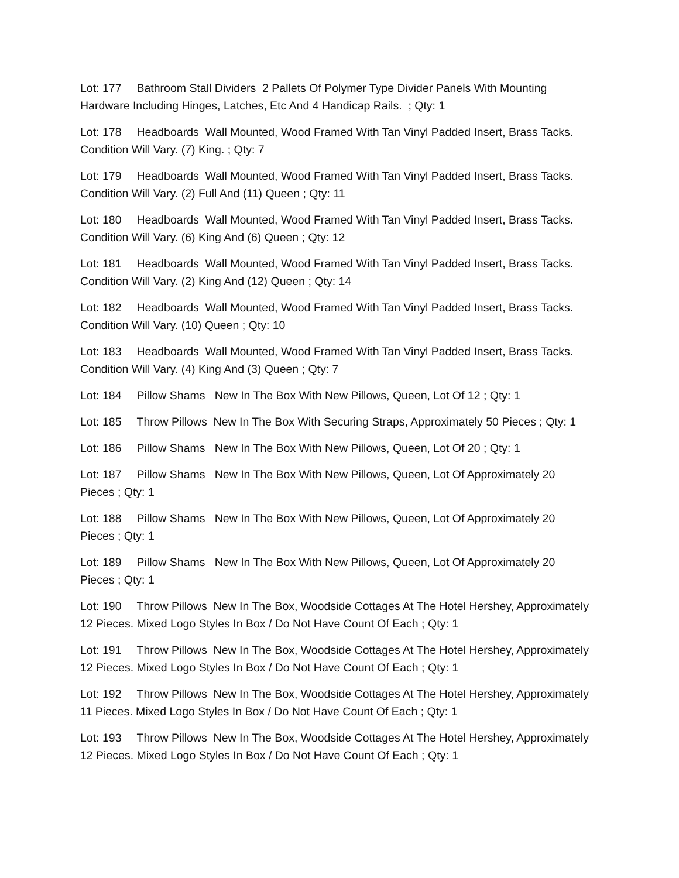Lot: 177 Bathroom Stall Dividers 2 Pallets Of Polymer Type Divider Panels With Mounting Hardware Including Hinges, Latches, Etc And 4 Handicap Rails. ; Qty: 1
Lot: 178 Headboards Wall Mounted, Wood Framed With Tan Vinyl Padded Insert, Brass Tacks. Condition Will Vary. (7) King. ; Qty: 7
Lot: 179 Headboards Wall Mounted, Wood Framed With Tan Vinyl Padded Insert, Brass Tacks. Condition Will Vary. (2) Full And (11) Queen ; Qty: 11
Lot: 180 Headboards Wall Mounted, Wood Framed With Tan Vinyl Padded Insert, Brass Tacks. Condition Will Vary. (6) King And (6) Queen ; Qty: 12
Lot: 181 Headboards Wall Mounted, Wood Framed With Tan Vinyl Padded Insert, Brass Tacks. Condition Will Vary. (2) King And (12) Queen ; Qty: 14
Lot: 182 Headboards Wall Mounted, Wood Framed With Tan Vinyl Padded Insert, Brass Tacks. Condition Will Vary. (10) Queen ; Qty: 10
Lot: 183 Headboards Wall Mounted, Wood Framed With Tan Vinyl Padded Insert, Brass Tacks. Condition Will Vary. (4) King And (3) Queen ; Qty: 7
Lot: 184 Pillow Shams New In The Box With New Pillows, Queen, Lot Of 12 ; Qty: 1
Lot: 185 Throw Pillows New In The Box With Securing Straps, Approximately 50 Pieces ; Qty: 1
Lot: 186 Pillow Shams New In The Box With New Pillows, Queen, Lot Of 20 ; Qty: 1
Lot: 187 Pillow Shams New In The Box With New Pillows, Queen, Lot Of Approximately 20 Pieces ; Qty: 1
Lot: 188 Pillow Shams New In The Box With New Pillows, Queen, Lot Of Approximately 20 Pieces ; Qty: 1
Lot: 189 Pillow Shams New In The Box With New Pillows, Queen, Lot Of Approximately 20 Pieces ; Qty: 1
Lot: 190 Throw Pillows New In The Box, Woodside Cottages At The Hotel Hershey, Approximately 12 Pieces. Mixed Logo Styles In Box / Do Not Have Count Of Each ; Qty: 1
Lot: 191 Throw Pillows New In The Box, Woodside Cottages At The Hotel Hershey, Approximately 12 Pieces. Mixed Logo Styles In Box / Do Not Have Count Of Each ; Qty: 1
Lot: 192 Throw Pillows New In The Box, Woodside Cottages At The Hotel Hershey, Approximately 11 Pieces. Mixed Logo Styles In Box / Do Not Have Count Of Each ; Qty: 1
Lot: 193 Throw Pillows New In The Box, Woodside Cottages At The Hotel Hershey, Approximately 12 Pieces. Mixed Logo Styles In Box / Do Not Have Count Of Each ; Qty: 1